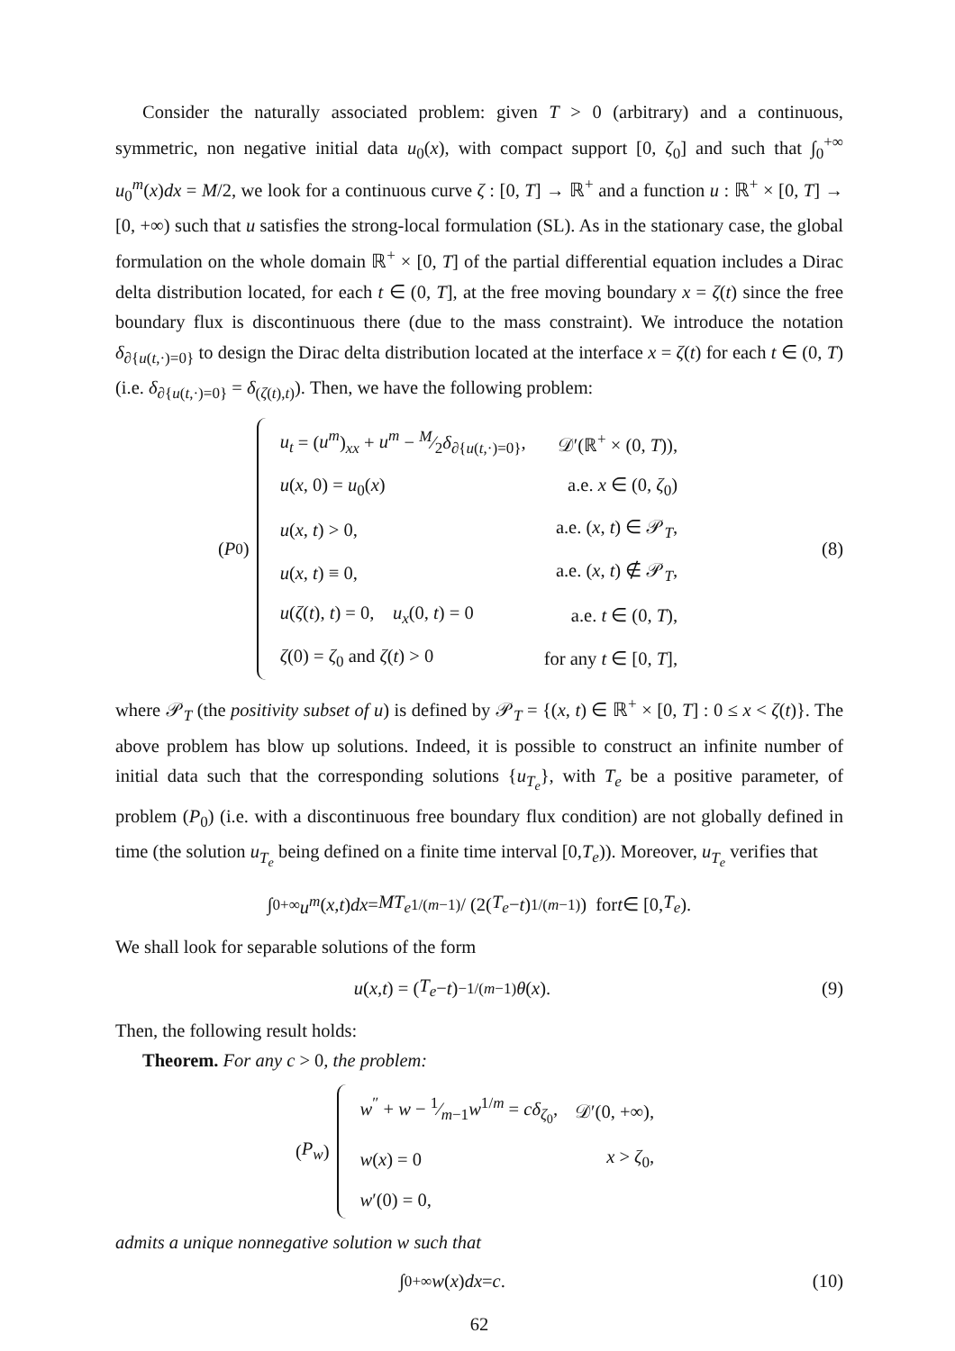Consider the naturally associated problem: given T > 0 (arbitrary) and a continuous, symmetric, non negative initial data u<sub>0</sub>(x), with compact support [0, ζ<sub>0</sub>] and such that ∫<sub>0</sub><sup>+∞</sup> u<sub>0</sub><sup>m</sup>(x)dx = M/2, we look for a continuous curve ζ : [0, T] → ℝ<sup>+</sup> and a function u : ℝ<sup>+</sup> × [0, T] → [0, +∞) such that u satisfies the strong-local formulation (SL). As in the stationary case, the global formulation on the whole domain ℝ<sup>+</sup> × [0, T] of the partial differential equation includes a Dirac delta distribution located, for each t ∈ (0, T], at the free moving boundary x = ζ(t) since the free boundary flux is discontinuous there (due to the mass constraint). We introduce the notation δ<sub>∂{u(t,·)=0}</sub> to design the Dirac delta distribution located at the interface x = ζ(t) for each t ∈ (0, T) (i.e. δ<sub>∂{u(t,·)=0}</sub> = δ<sub>(ζ(t),t)</sub>). Then, we have the following problem:
(P<sub>0</sub>)
| u<sub>t</sub> = ( u<sup>m</sup> )<sub>xx</sub> + u<sup>m</sup> − M⁄2 δ<sub>∂{u(t,·)=0}</sub>, | 𝒟′(ℝ<sup>+</sup> × (0, T )), |
| u ( x , 0) = u<sub>0</sub>( x ) | a.e. x ∈ (0, ζ<sub>0</sub>) |
| u ( x , t ) > 0, | a.e. ( x , t ) ∈ 𝒫<sub>T</sub>, |
| u ( x , t ) ≡ 0, | a.e. ( x , t ) ∉ 𝒫<sub>T</sub>, |
| u ( ζ ( t ), t ) = 0, u<sub>x</sub> (0, t ) = 0 | a.e. t ∈ (0, T ), |
| ζ (0) = ζ<sub>0</sub> and ζ ( t ) > 0 | for any t ∈ [0, T ], |
(8)
where 𝒫<sub>T</sub> (the positivity subset of u) is defined by 𝒫<sub>T</sub> = {(x, t) ∈ ℝ<sup>+</sup> × [0, T] : 0 ≤ x < ζ(t)}. The above problem has blow up solutions. Indeed, it is possible to construct an infinite number of initial data such that the corresponding solutions {u<sub>T<sub>e</sub></sub>}, with T<sub>e</sub> be a positive parameter, of problem (P<sub>0</sub>) (i.e. with a discontinuous free boundary flux condition) are not globally defined in time (the solution u<sub>T<sub>e</sub></sub> being defined on a finite time interval [0,T<sub>e</sub>)). Moreover, u<sub>T<sub>e</sub></sub> verifies that
∫<sub>0</sub><sup>+∞</sup> u<sup>m</sup> (x, t) dx = MT<sub>e</sub><sup>1/(m−1)</sup> / (2(T<sub>e</sub> − t)<sup>1/(m−1)</sup>) for t ∈ [0, T<sub>e</sub>).
We shall look for separable solutions of the form
u (x, t) = (T<sub>e</sub> − t)<sup>−1/(m−1)</sup> θ (x).
(9)
Then, the following result holds:
Theorem. For any c > 0, the problem:
(P<sub>w</sub>)
| w<sup>″</sup> + w − 1⁄m −1 w<sup>1/m</sup> = cδ<sub>ζ<sub>0</sub></sub>, | 𝒟′(0, +∞), |
| w ( x ) = 0 | x > ζ<sub>0</sub>, |
| w ′(0) = 0, | |
admits a unique nonnegative solution w such that
∫<sub>0</sub><sup>+∞</sup> w (x) dx = c. (10)
62